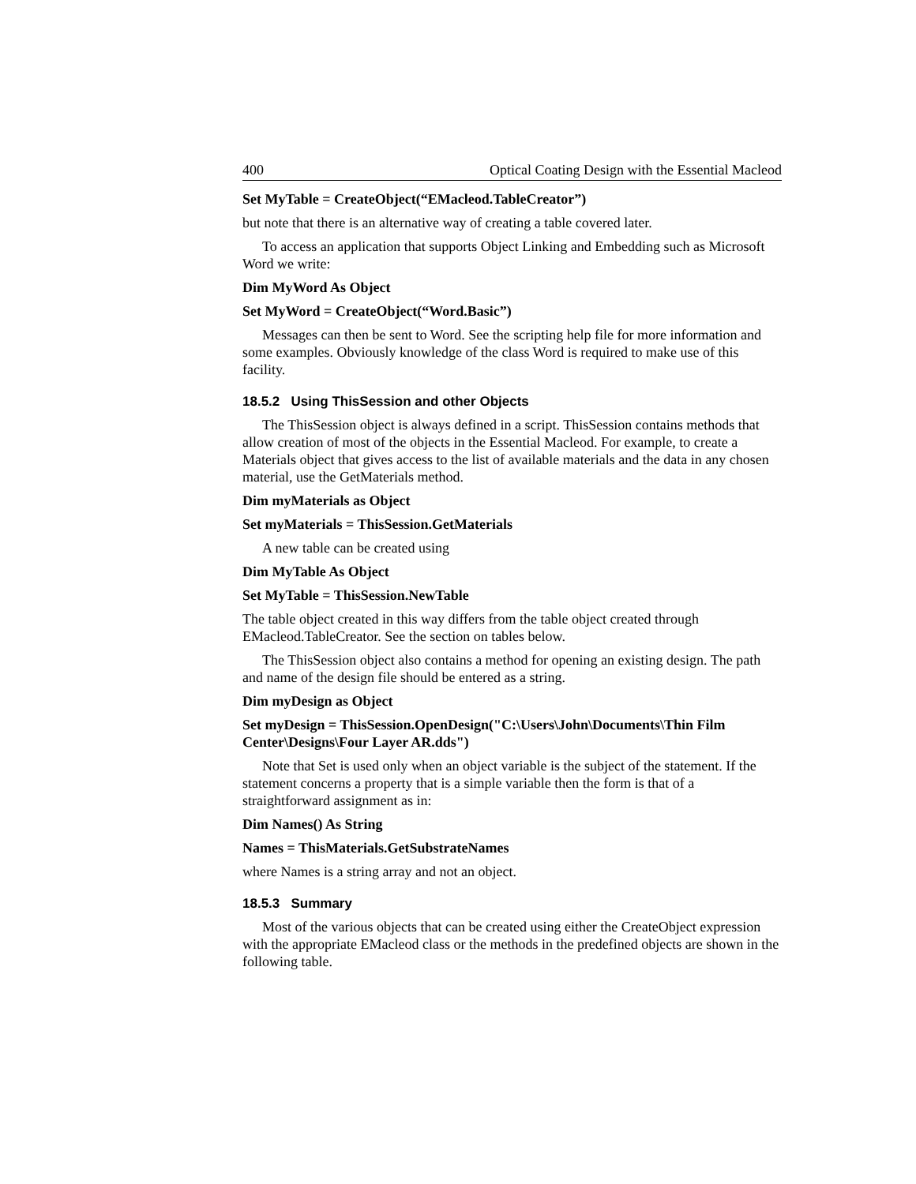400 Optical Coating Design with the Essential Macleod
Set MyTable = CreateObject(“EMacleod.TableCreator”)
but note that there is an alternative way of creating a table covered later.
To access an application that supports Object Linking and Embedding such as Microsoft Word we write:
Dim MyWord As Object
Set MyWord = CreateObject(“Word.Basic”)
Messages can then be sent to Word. See the scripting help file for more information and some examples. Obviously knowledge of the class Word is required to make use of this facility.
18.5.2 Using ThisSession and other Objects
The ThisSession object is always defined in a script. ThisSession contains methods that allow creation of most of the objects in the Essential Macleod. For example, to create a Materials object that gives access to the list of available materials and the data in any chosen material, use the GetMaterials method.
Dim myMaterials as Object
Set myMaterials = ThisSession.GetMaterials
A new table can be created using
Dim MyTable As Object
Set MyTable = ThisSession.NewTable
The table object created in this way differs from the table object created through EMacleod.TableCreator. See the section on tables below.
The ThisSession object also contains a method for opening an existing design. The path and name of the design file should be entered as a string.
Dim myDesign as Object
Set myDesign = ThisSession.OpenDesign("C:\Users\John\Documents\Thin Film Center\Designs\Four Layer AR.dds")
Note that Set is used only when an object variable is the subject of the statement. If the statement concerns a property that is a simple variable then the form is that of a straightforward assignment as in:
Dim Names() As String
Names = ThisMaterials.GetSubstrateNames
where Names is a string array and not an object.
18.5.3 Summary
Most of the various objects that can be created using either the CreateObject expression with the appropriate EMacleod class or the methods in the predefined objects are shown in the following table.